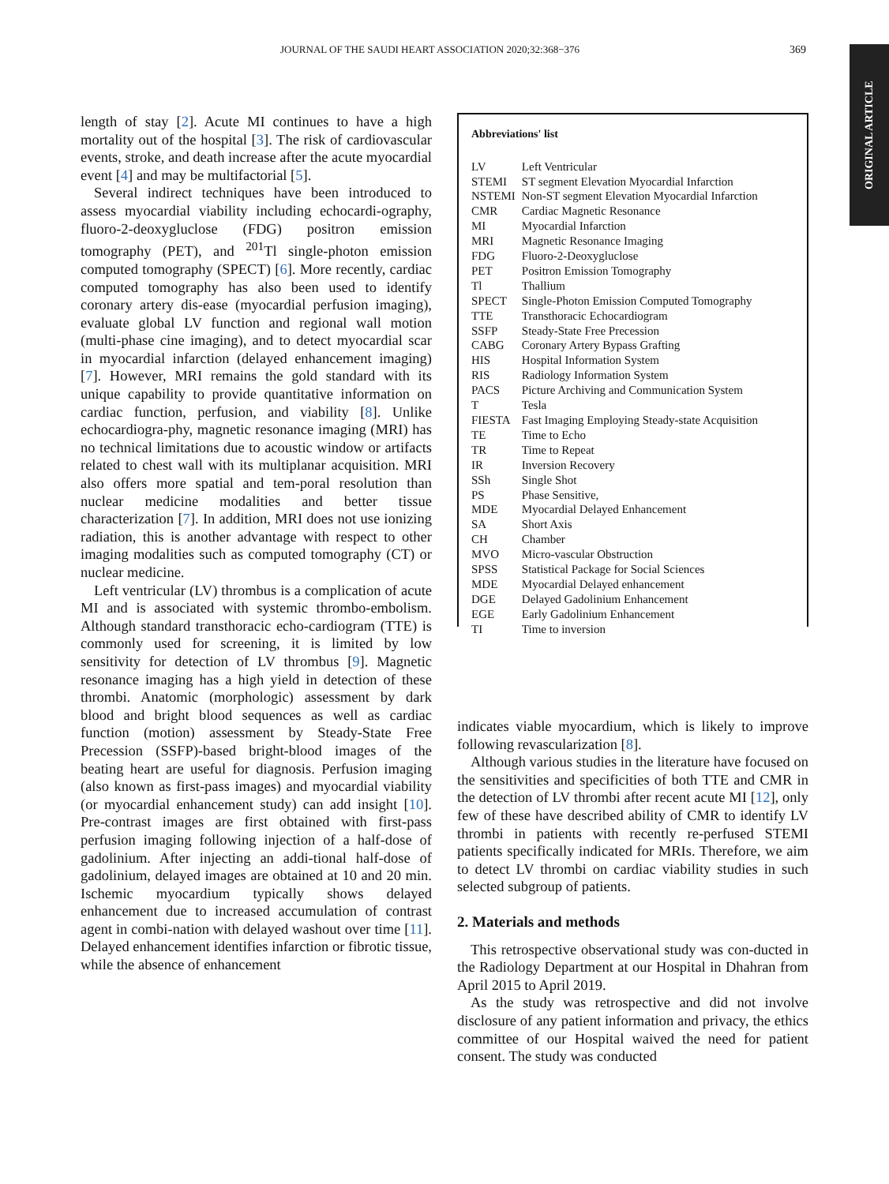JOURNAL OF THE SAUDI HEART ASSOCIATION 2020;32:368−376 369
ORIGINAL ARTICLE
length of stay [2]. Acute MI continues to have a high mortality out of the hospital [3]. The risk of cardiovascular events, stroke, and death increase after the acute myocardial event [4] and may be multifactorial [5].
Several indirect techniques have been introduced to assess myocardial viability including echocardi-ography, fluoro-2-deoxygluclose (FDG) positron emission tomography (PET), and <sup>201</sup>Tl single-photon emission computed tomography (SPECT) [6]. More recently, cardiac computed tomography has also been used to identify coronary artery dis-ease (myocardial perfusion imaging), evaluate global LV function and regional wall motion (multi-phase cine imaging), and to detect myocardial scar in myocardial infarction (delayed enhancement imaging) [7]. However, MRI remains the gold standard with its unique capability to provide quantitative information on cardiac function, perfusion, and viability [8]. Unlike echocardiogra-phy, magnetic resonance imaging (MRI) has no technical limitations due to acoustic window or artifacts related to chest wall with its multiplanar acquisition. MRI also offers more spatial and tem-poral resolution than nuclear medicine modalities and better tissue characterization [7]. In addition, MRI does not use ionizing radiation, this is another advantage with respect to other imaging modalities such as computed tomography (CT) or nuclear medicine.
Left ventricular (LV) thrombus is a complication of acute MI and is associated with systemic thrombo-embolism. Although standard transthoracic echo-cardiogram (TTE) is commonly used for screening, it is limited by low sensitivity for detection of LV thrombus [9]. Magnetic resonance imaging has a high yield in detection of these thrombi. Anatomic (morphologic) assessment by dark blood and bright blood sequences as well as cardiac function (motion) assessment by Steady-State Free Precession (SSFP)-based bright-blood images of the beating heart are useful for diagnosis. Perfusion imaging (also known as first-pass images) and myocardial viability (or myocardial enhancement study) can add insight [10]. Pre-contrast images are first obtained with first-pass perfusion imaging following injection of a half-dose of gadolinium. After injecting an addi-tional half-dose of gadolinium, delayed images are obtained at 10 and 20 min. Ischemic myocardium typically shows delayed enhancement due to increased accumulation of contrast agent in combi-nation with delayed washout over time [11]. Delayed enhancement identifies infarction or fibrotic tissue, while the absence of enhancement
Abbreviations' list
| LV | Left Ventricular |
| STEMI | ST segment Elevation Myocardial Infarction |
| NSTEMI | Non-ST segment Elevation Myocardial Infarction |
| CMR | Cardiac Magnetic Resonance |
| MI | Myocardial Infarction |
| MRI | Magnetic Resonance Imaging |
| FDG | Fluoro-2-Deoxygluclose |
| PET | Positron Emission Tomography |
| Tl | Thallium |
| SPECT | Single-Photon Emission Computed Tomography |
| TTE | Transthoracic Echocardiogram |
| SSFP | Steady-State Free Precession |
| CABG | Coronary Artery Bypass Grafting |
| HIS | Hospital Information System |
| RIS | Radiology Information System |
| PACS | Picture Archiving and Communication System |
| T | Tesla |
| FIESTA | Fast Imaging Employing Steady-state Acquisition |
| TE | Time to Echo |
| TR | Time to Repeat |
| IR | Inversion Recovery |
| SSh | Single Shot |
| PS | Phase Sensitive, |
| MDE | Myocardial Delayed Enhancement |
| SA | Short Axis |
| CH | Chamber |
| MVO | Micro-vascular Obstruction |
| SPSS | Statistical Package for Social Sciences |
| MDE | Myocardial Delayed enhancement |
| DGE | Delayed Gadolinium Enhancement |
| EGE | Early Gadolinium Enhancement |
| TI | Time to inversion |
indicates viable myocardium, which is likely to improve following revascularization [8].
Although various studies in the literature have focused on the sensitivities and specificities of both TTE and CMR in the detection of LV thrombi after recent acute MI [12], only few of these have described ability of CMR to identify LV thrombi in patients with recently re-perfused STEMI patients specifically indicated for MRIs. Therefore, we aim to detect LV thrombi on cardiac viability studies in such selected subgroup of patients.
2. Materials and methods
This retrospective observational study was con-ducted in the Radiology Department at our Hospital in Dhahran from April 2015 to April 2019.
As the study was retrospective and did not involve disclosure of any patient information and privacy, the ethics committee of our Hospital waived the need for patient consent. The study was conducted